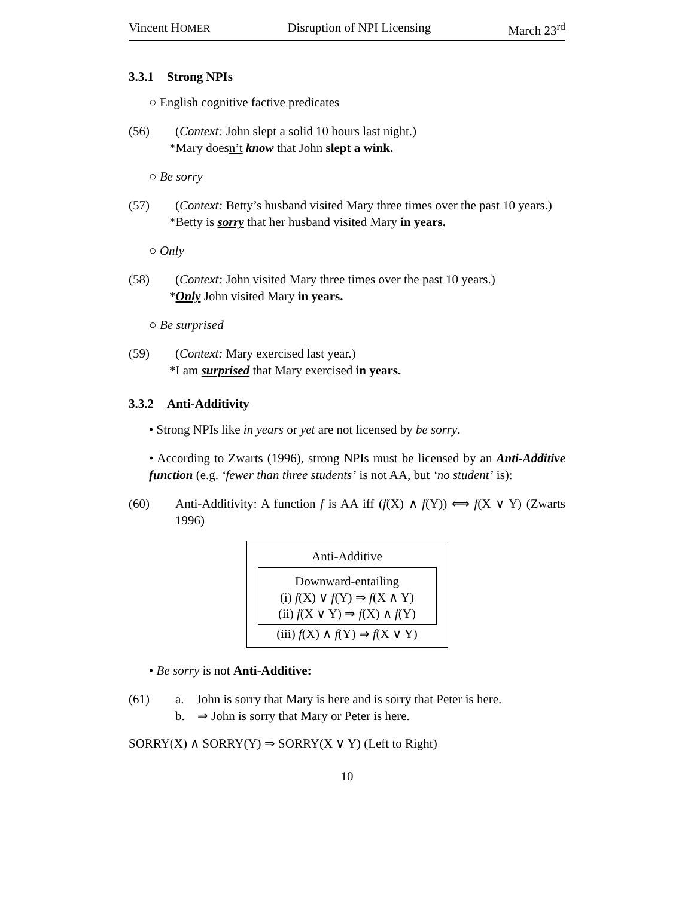Vincent HOMER Disruption of NPI Licensing March 23<sup>rd</sup>
3.3.1 Strong NPIs
○ English cognitive factive predicates
(56) (Context: John slept a solid 10 hours last night.)
*Mary doesn’t know that John slept a wink.
○ Be sorry
(57) (Context: Betty’s husband visited Mary three times over the past 10 years.)
*Betty is sorry that her husband visited Mary in years.
○ Only
(58) (Context: John visited Mary three times over the past 10 years.)
*Only John visited Mary in years.
○ Be surprised
(59) (Context: Mary exercised last year.)
*I am surprised that Mary exercised in years.
3.3.2 Anti-Additivity
• Strong NPIs like in years or yet are not licensed by be sorry.
• According to Zwarts (1996), strong NPIs must be licensed by an Anti-Additive function (e.g. ‘fewer than three students’ is not AA, but ‘no student’ is):
(60) Anti-Additivity: A function f is AA iff (f(X) ∧ f(Y)) ⟺ f(X ∨ Y) (Zwarts 1996)
Anti-Additive
Downward-entailing
(i) f(X) ∨ f(Y) ⇒ f(X ∧ Y)
(ii) f(X ∨ Y) ⇒ f(X) ∧ f(Y)
(iii) f(X) ∧ f(Y) ⇒ f(X ∨ Y)
• Be sorry is not Anti-Additive:
(61) a. John is sorry that Mary is here and is sorry that Peter is here.
b. ⇒ John is sorry that Mary or Peter is here.
SORRY(X) ∧ SORRY(Y) ⇒ SORRY(X ∨ Y) (Left to Right)
10